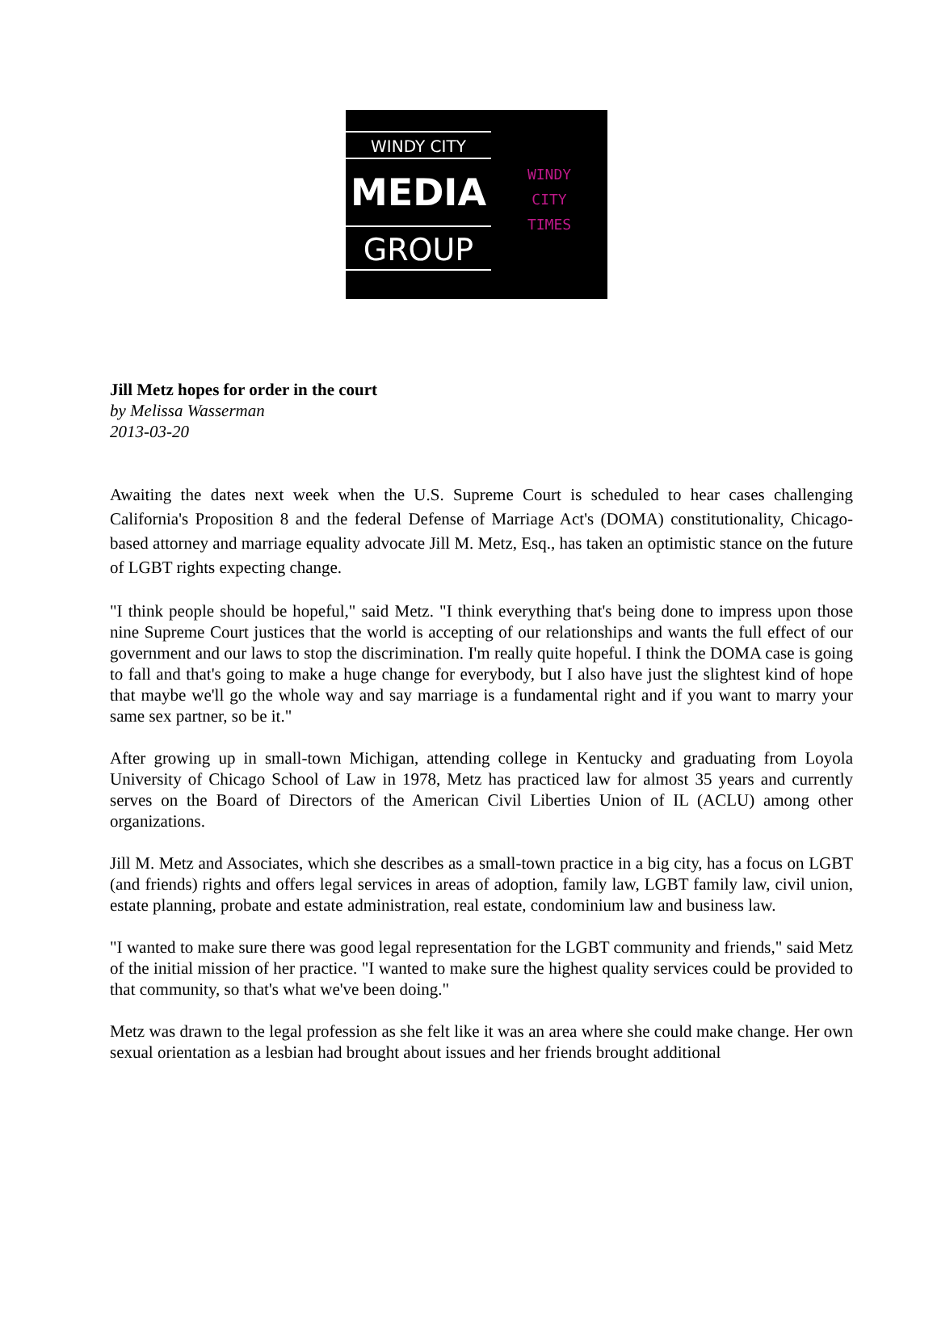WINDY CITY
MEDIA
GROUP
WINDY
CITY
TIMES
Jill Metz hopes for order in the court
by Melissa Wasserman
2013-03-20
Awaiting the dates next week when the U.S. Supreme Court is scheduled to hear cases challenging California's Proposition 8 and the federal Defense of Marriage Act's (DOMA) constitutionality, Chicago-based attorney and marriage equality advocate Jill M. Metz, Esq., has taken an optimistic stance on the future of LGBT rights expecting change.
"I think people should be hopeful," said Metz. "I think everything that's being done to impress upon those nine Supreme Court justices that the world is accepting of our relationships and wants the full effect of our government and our laws to stop the discrimination. I'm really quite hopeful. I think the DOMA case is going to fall and that's going to make a huge change for everybody, but I also have just the slightest kind of hope that maybe we'll go the whole way and say marriage is a fundamental right and if you want to marry your same sex partner, so be it."
After growing up in small-town Michigan, attending college in Kentucky and graduating from Loyola University of Chicago School of Law in 1978, Metz has practiced law for almost 35 years and currently serves on the Board of Directors of the American Civil Liberties Union of IL (ACLU) among other organizations.
Jill M. Metz and Associates, which she describes as a small-town practice in a big city, has a focus on LGBT (and friends) rights and offers legal services in areas of adoption, family law, LGBT family law, civil union, estate planning, probate and estate administration, real estate, condominium law and business law.
"I wanted to make sure there was good legal representation for the LGBT community and friends," said Metz of the initial mission of her practice. "I wanted to make sure the highest quality services could be provided to that community, so that's what we've been doing."
Metz was drawn to the legal profession as she felt like it was an area where she could make change. Her own sexual orientation as a lesbian had brought about issues and her friends brought additional